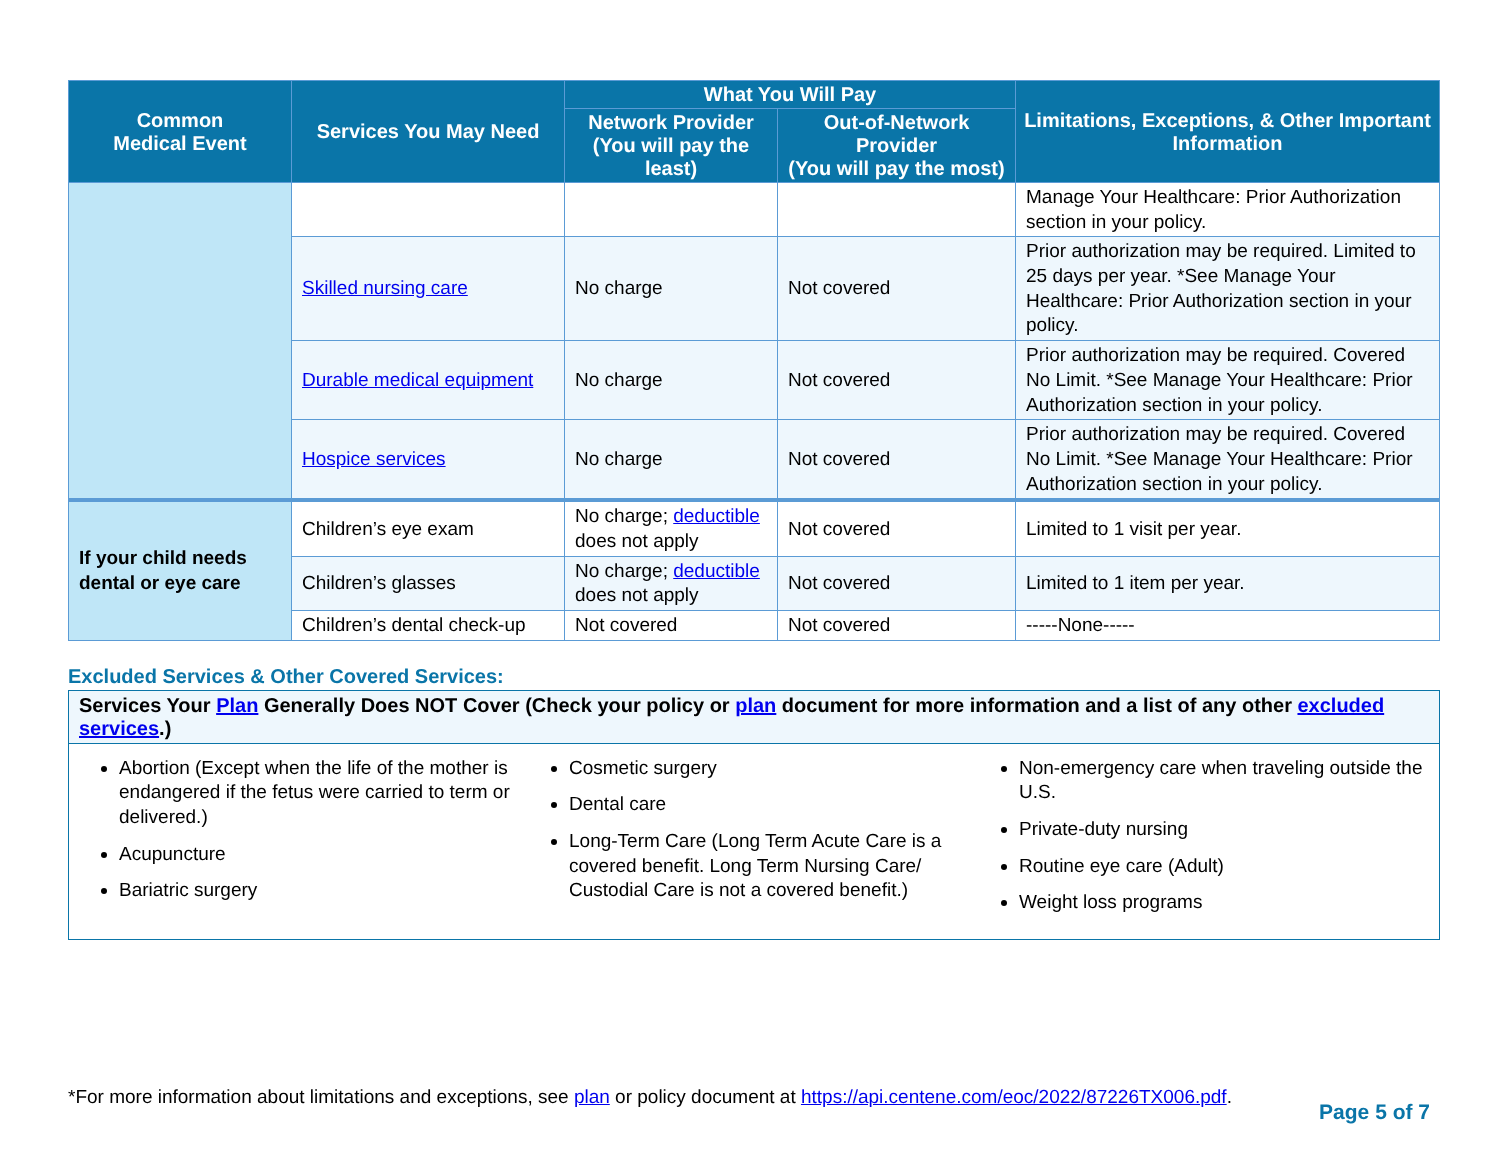| Common Medical Event | Services You May Need | What You Will Pay | | Limitations, Exceptions, & Other Important Information |
| --- | --- | --- | --- | --- |
| | | Network Provider (You will pay the least) | Out-of-Network Provider (You will pay the most) | |
| | | | | Manage Your Healthcare: Prior Authorization section in your policy. |
| | Skilled nursing care | No charge | Not covered | Prior authorization may be required. Limited to 25 days per year. *See Manage Your Healthcare: Prior Authorization section in your policy. |
| | Durable medical equipment | No charge | Not covered | Prior authorization may be required. Covered No Limit. *See Manage Your Healthcare: Prior Authorization section in your policy. |
| | Hospice services | No charge | Not covered | Prior authorization may be required. Covered No Limit. *See Manage Your Healthcare: Prior Authorization section in your policy. |
| If your child needs dental or eye care | Children’s eye exam | No charge; deductible does not apply | Not covered | Limited to 1 visit per year. |
| | Children’s glasses | No charge; deductible does not apply | Not covered | Limited to 1 item per year. |
| | Children’s dental check-up | Not covered | Not covered | -----None----- |
Excluded Services & Other Covered Services:
Services Your Plan Generally Does NOT Cover (Check your policy or plan document for more information and a list of any other excluded services.)
Abortion (Except when the life of the mother is endangered if the fetus were carried to term or delivered.)
Acupuncture
Bariatric surgery
Cosmetic surgery
Dental care
Long-Term Care (Long Term Acute Care is a covered benefit. Long Term Nursing Care/ Custodial Care is not a covered benefit.)
Non-emergency care when traveling outside the U.S.
Private-duty nursing
Routine eye care (Adult)
Weight loss programs
*For more information about limitations and exceptions, see plan or policy document at https://api.centene.com/eoc/2022/87226TX006.pdf.
Page 5 of 7